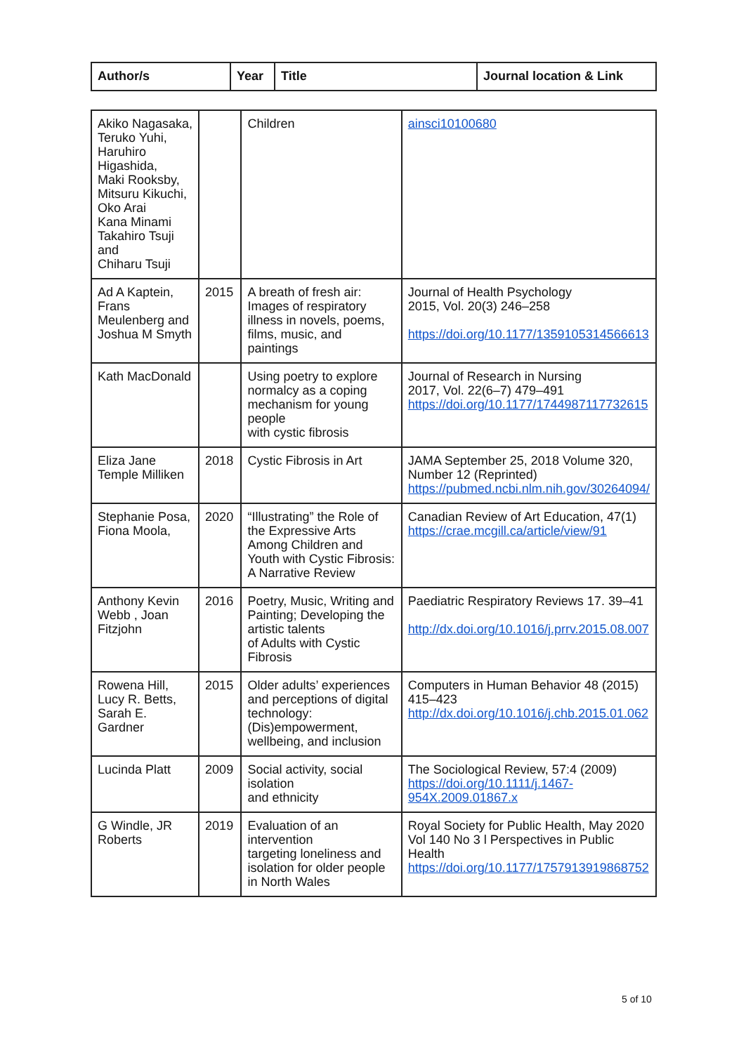| Author/s | Year | Title | Journal location & Link |
| --- | --- | --- | --- |
| Akiko Nagasaka, Teruko Yuhi, Haruhiro Higashida, Maki Rooksby, Mitsuru Kikuchi, Oko Arai Kana Minami Takahiro Tsuji and Chiharu Tsuji | | Children | ainsci10100680 |
| Ad A Kaptein, Frans Meulenberg and Joshua M Smyth | 2015 | A breath of fresh air: Images of respiratory illness in novels, poems, films, music, and paintings | Journal of Health Psychology 2015, Vol. 20(3) 246–258 https://doi.org/10.1177/1359105314566613 |
| Kath MacDonald | | Using poetry to explore normalcy as a coping mechanism for young people with cystic fibrosis | Journal of Research in Nursing 2017, Vol. 22(6–7) 479–491 https://doi.org/10.1177/1744987117732615 |
| Eliza Jane Temple Milliken | 2018 | Cystic Fibrosis in Art | JAMA September 25, 2018 Volume 320, Number 12 (Reprinted) https://pubmed.ncbi.nlm.nih.gov/30264094/ |
| Stephanie Posa, Fiona Moola, | 2020 | “Illustrating” the Role of the Expressive Arts Among Children and Youth with Cystic Fibrosis: A Narrative Review | Canadian Review of Art Education, 47(1) https://crae.mcgill.ca/article/view/91 |
| Anthony Kevin Webb , Joan Fitzjohn | 2016 | Poetry, Music, Writing and Painting; Developing the artistic talents of Adults with Cystic Fibrosis | Paediatric Respiratory Reviews 17. 39–41 http://dx.doi.org/10.1016/j.prrv.2015.08.007 |
| Rowena Hill, Lucy R. Betts, Sarah E. Gardner | 2015 | Older adults’ experiences and perceptions of digital technology: (Dis)empowerment, wellbeing, and inclusion | Computers in Human Behavior 48 (2015) 415–423 http://dx.doi.org/10.1016/j.chb.2015.01.062 |
| Lucinda Platt | 2009 | Social activity, social isolation and ethnicity | The Sociological Review, 57:4 (2009) https://doi.org/10.1111/j.1467-954X.2009.01867.x |
| G Windle, JR Roberts | 2019 | Evaluation of an intervention targeting loneliness and isolation for older people in North Wales | Royal Society for Public Health, May 2020 Vol 140 No 3 l Perspectives in Public Health https://doi.org/10.1177/1757913919868752 |
5 of 10